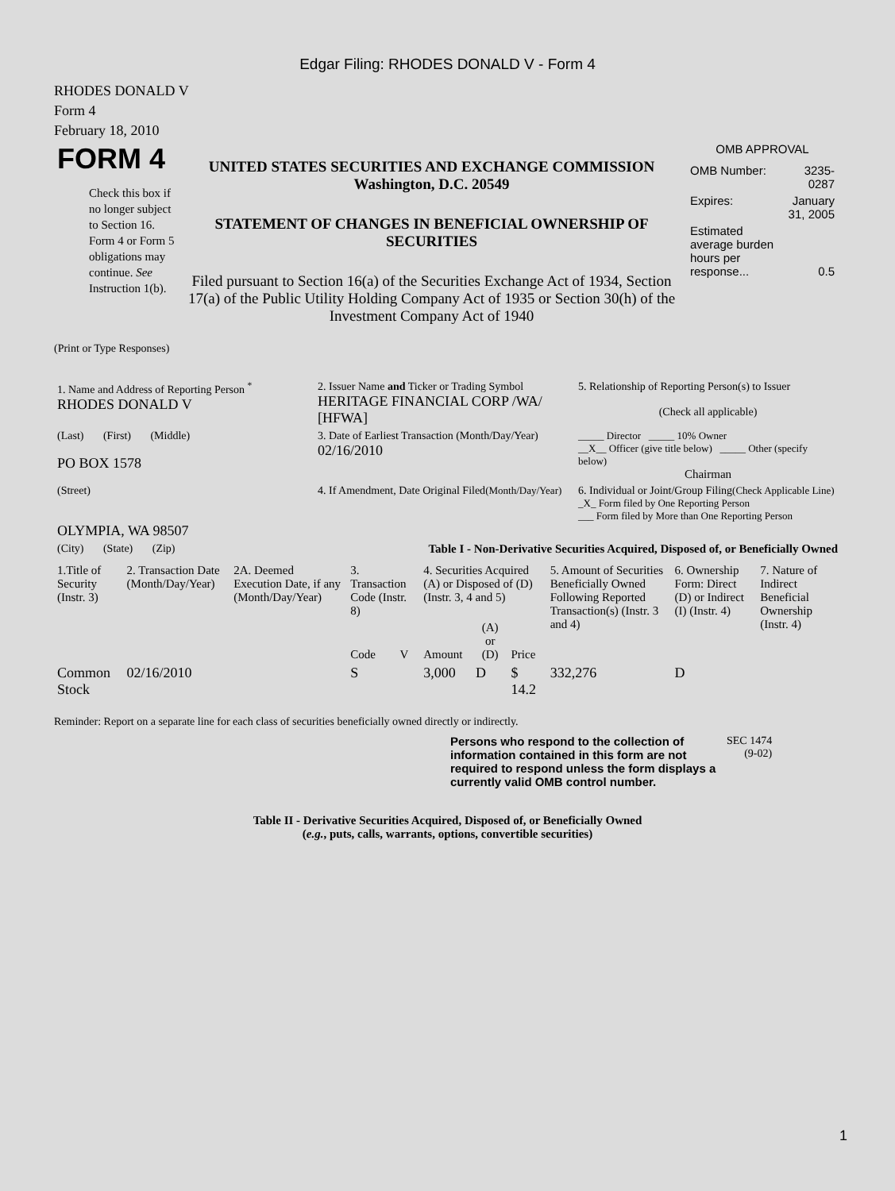Edgar Filing: RHODES DONALD V - Form 4
RHODES DONALD V
Form 4
February 18, 2010
| FORM 4 Check this box if no longer subject to Section 16. Form 4 or Form 5 obligations may continue. See Instruction 1(b). | UNITED STATES SECURITIES AND EXCHANGE COMMISSION Washington, D.C. 20549 STATEMENT OF CHANGES IN BENEFICIAL OWNERSHIP OF SECURITIES Filed pursuant to Section 16(a) of the Securities Exchange Act of 1934, Section 17(a) of the Public Utility Holding Company Act of 1935 or Section 30(h) of the Investment Company Act of 1940 | OMB APPROVAL / OMB Number: / 3235-0287 / / Expires: / January 31, 2005 / / Estimated average burden hours per response... / 0.5 / |
(Print or Type Responses)
| 1. Name and Address of Reporting Person <sup>*</sup> RHODES DONALD V | 2. Issuer Name and Ticker or Trading Symbol HERITAGE FINANCIAL CORP /WA/ [HFWA] | 5. Relationship of Reporting Person(s) to Issuer (Check all applicable) |
| (Last) (First) (Middle) PO BOX 1578 | 3. Date of Earliest Transaction (Month/Day/Year) 02/16/2010 | _____ Director _____ 10% Owner __X__ Officer (give title below) _____ Other (specify below) Chairman |
| (Street) OLYMPIA, WA 98507 | 4. If Amendment, Date Original Filed (Month/Day/Year) | 6. Individual or Joint/Group Filing (Check Applicable Line) _X_ Form filed by One Reporting Person ___ Form filed by More than One Reporting Person |
| (City) (State) (Zip) | Table I - Non-Derivative Securities Acquired, Disposed of, or Beneficially Owned | |
| 1.Title of Security (Instr. 3) | 2. Transaction Date (Month/Day/Year) | 2A. Deemed Execution Date, if any (Month/Day/Year) | 3. Transaction Code (Instr. 8) | | 4. Securities Acquired (A) or Disposed of (D) (Instr. 3, 4 and 5) | | | 5. Amount of Securities Beneficially Owned Following Reported Transaction(s) (Instr. 3 and 4) | 6. Ownership Form: Direct (D) or Indirect (I) (Instr. 4) | 7. Nature of Indirect Beneficial Ownership (Instr. 4) |
| | | | Code | V | Amount | (A) or (D) | Price | | | |
| Common Stock | 02/16/2010 | | S | | 3,000 | D | $ 14.2 | 332,276 | D | |
Reminder: Report on a separate line for each class of securities beneficially owned directly or indirectly.
| Persons who respond to the collection of information contained in this form are not required to respond unless the form displays a currently valid OMB control number. | SEC 1474 (9-02) |
Table II - Derivative Securities Acquired, Disposed of, or Beneficially Owned
(e.g., puts, calls, warrants, options, convertible securities)
1